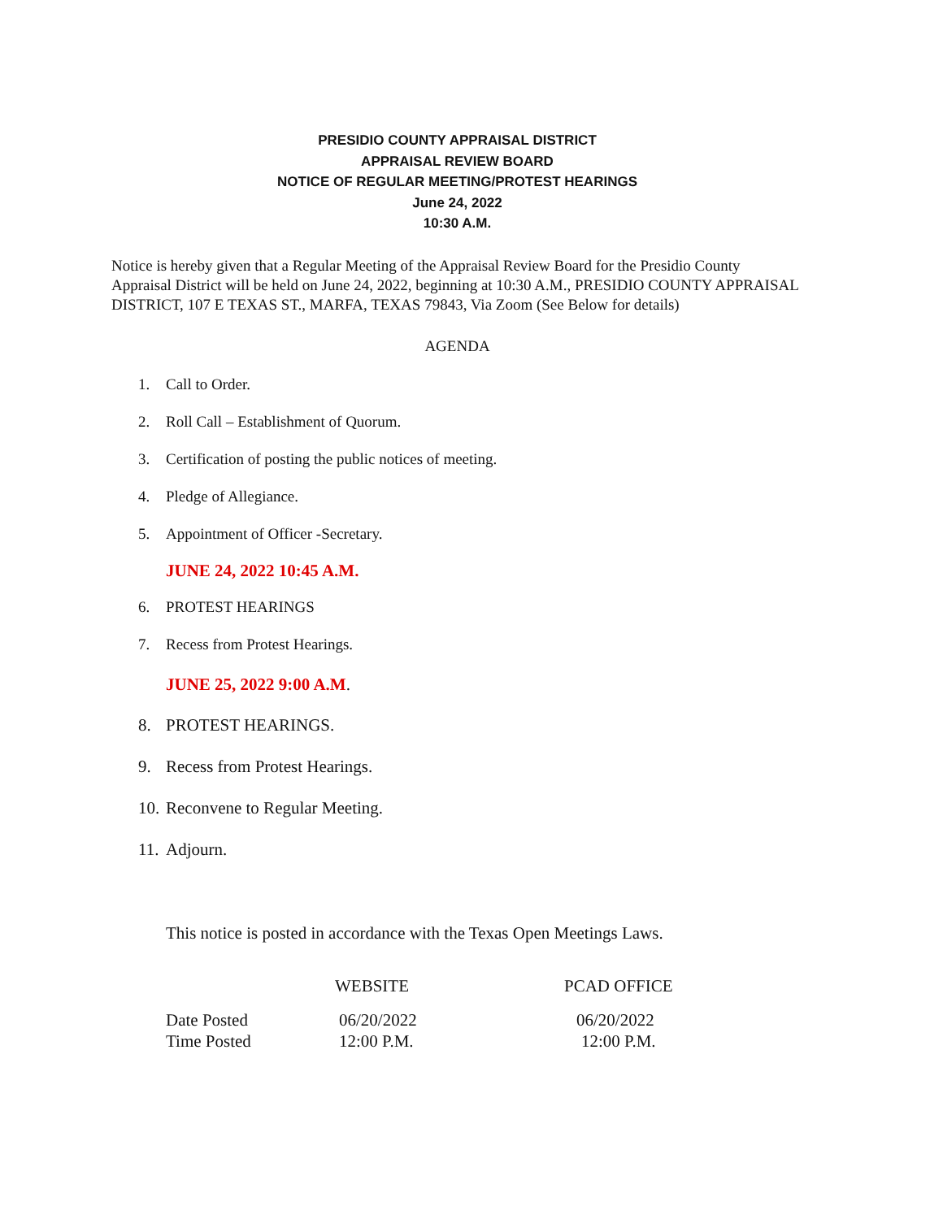PRESIDIO COUNTY APPRAISAL DISTRICT
APPRAISAL REVIEW BOARD
NOTICE OF REGULAR MEETING/PROTEST HEARINGS
June 24, 2022
10:30 A.M.
Notice is hereby given that a Regular Meeting of the Appraisal Review Board for the Presidio County Appraisal District will be held on June 24, 2022, beginning at 10:30 A.M., PRESIDIO COUNTY APPRAISAL DISTRICT, 107 E TEXAS ST., MARFA, TEXAS 79843, Via Zoom (See Below for details)
AGENDA
1. Call to Order.
2. Roll Call – Establishment of Quorum.
3. Certification of posting the public notices of meeting.
4. Pledge of Allegiance.
5. Appointment of Officer -Secretary.
JUNE 24, 2022 10:45 A.M.
6. PROTEST HEARINGS
7. Recess from Protest Hearings.
JUNE 25, 2022 9:00 A.M.
8. PROTEST HEARINGS.
9. Recess from Protest Hearings.
10. Reconvene to Regular Meeting.
11. Adjourn.
This notice is posted in accordance with the Texas Open Meetings Laws.
| | WEBSITE | PCAD OFFICE |
| --- | --- | --- |
| Date Posted | 06/20/2022 | 06/20/2022 |
| Time Posted | 12:00 P.M. | 12:00 P.M. |